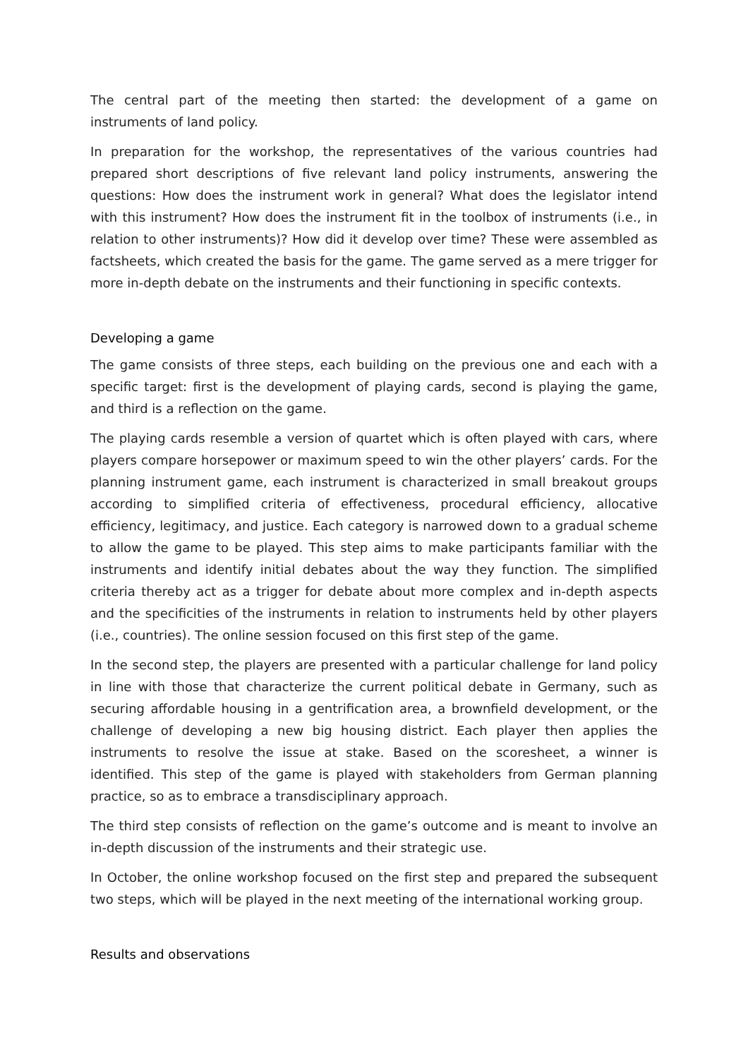The central part of the meeting then started: the development of a game on instruments of land policy.
In preparation for the workshop, the representatives of the various countries had prepared short descriptions of five relevant land policy instruments, answering the questions: How does the instrument work in general? What does the legislator intend with this instrument? How does the instrument fit in the toolbox of instruments (i.e., in relation to other instruments)? How did it develop over time? These were assembled as factsheets, which created the basis for the game. The game served as a mere trigger for more in-depth debate on the instruments and their functioning in specific contexts.
Developing a game
The game consists of three steps, each building on the previous one and each with a specific target: first is the development of playing cards, second is playing the game, and third is a reflection on the game.
The playing cards resemble a version of quartet which is often played with cars, where players compare horsepower or maximum speed to win the other players’ cards. For the planning instrument game, each instrument is characterized in small breakout groups according to simplified criteria of effectiveness, procedural efficiency, allocative efficiency, legitimacy, and justice. Each category is narrowed down to a gradual scheme to allow the game to be played. This step aims to make participants familiar with the instruments and identify initial debates about the way they function. The simplified criteria thereby act as a trigger for debate about more complex and in-depth aspects and the specificities of the instruments in relation to instruments held by other players (i.e., countries). The online session focused on this first step of the game.
In the second step, the players are presented with a particular challenge for land policy in line with those that characterize the current political debate in Germany, such as securing affordable housing in a gentrification area, a brownfield development, or the challenge of developing a new big housing district. Each player then applies the instruments to resolve the issue at stake. Based on the scoresheet, a winner is identified. This step of the game is played with stakeholders from German planning practice, so as to embrace a transdisciplinary approach.
The third step consists of reflection on the game’s outcome and is meant to involve an in-depth discussion of the instruments and their strategic use.
In October, the online workshop focused on the first step and prepared the subsequent two steps, which will be played in the next meeting of the international working group.
Results and observations